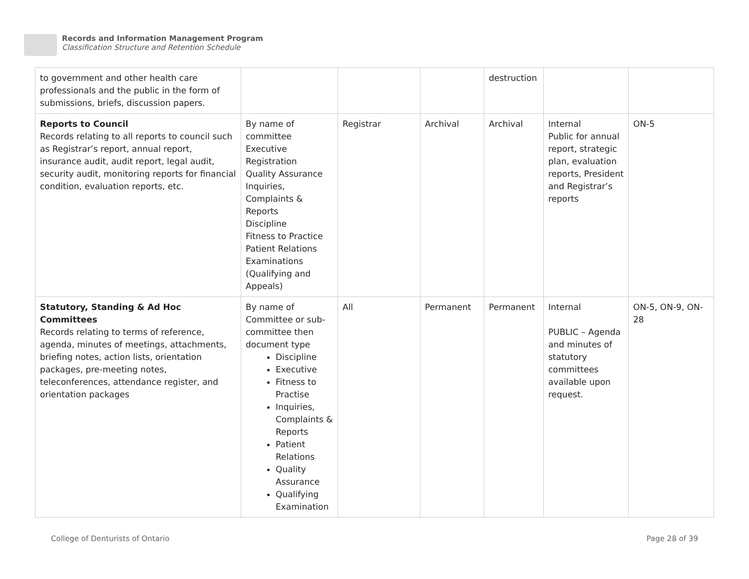Records and Information Management Program
Classification Structure and Retention Schedule
| to government and other health care professionals and the public in the form of submissions, briefs, discussion papers. | | | | destruction | | |
| Reports to Council Records relating to all reports to council such as Registrar’s report, annual report, insurance audit, audit report, legal audit, security audit, monitoring reports for financial condition, evaluation reports, etc. | By name of committee Executive Registration Quality Assurance Inquiries, Complaints & Reports Discipline Fitness to Practice Patient Relations Examinations (Qualifying and Appeals) | Registrar | Archival | Archival | Internal Public for annual report, strategic plan, evaluation reports, President and Registrar’s reports | ON-5 |
| Statutory, Standing & Ad Hoc Committees Records relating to terms of reference, agenda, minutes of meetings, attachments, briefing notes, action lists, orientation packages, pre-meeting notes, teleconferences, attendance register, and orientation packages | By name of Committee or sub-committee then document type Discipline Executive Fitness to Practise Inquiries, Complaints & Reports Patient Relations Quality Assurance Qualifying Examination | All | Permanent | Permanent | Internal PUBLIC – Agenda and minutes of statutory committees available upon request. | ON-5, ON-9, ON-28 |
College of Denturists of Ontario Page 28 of 39